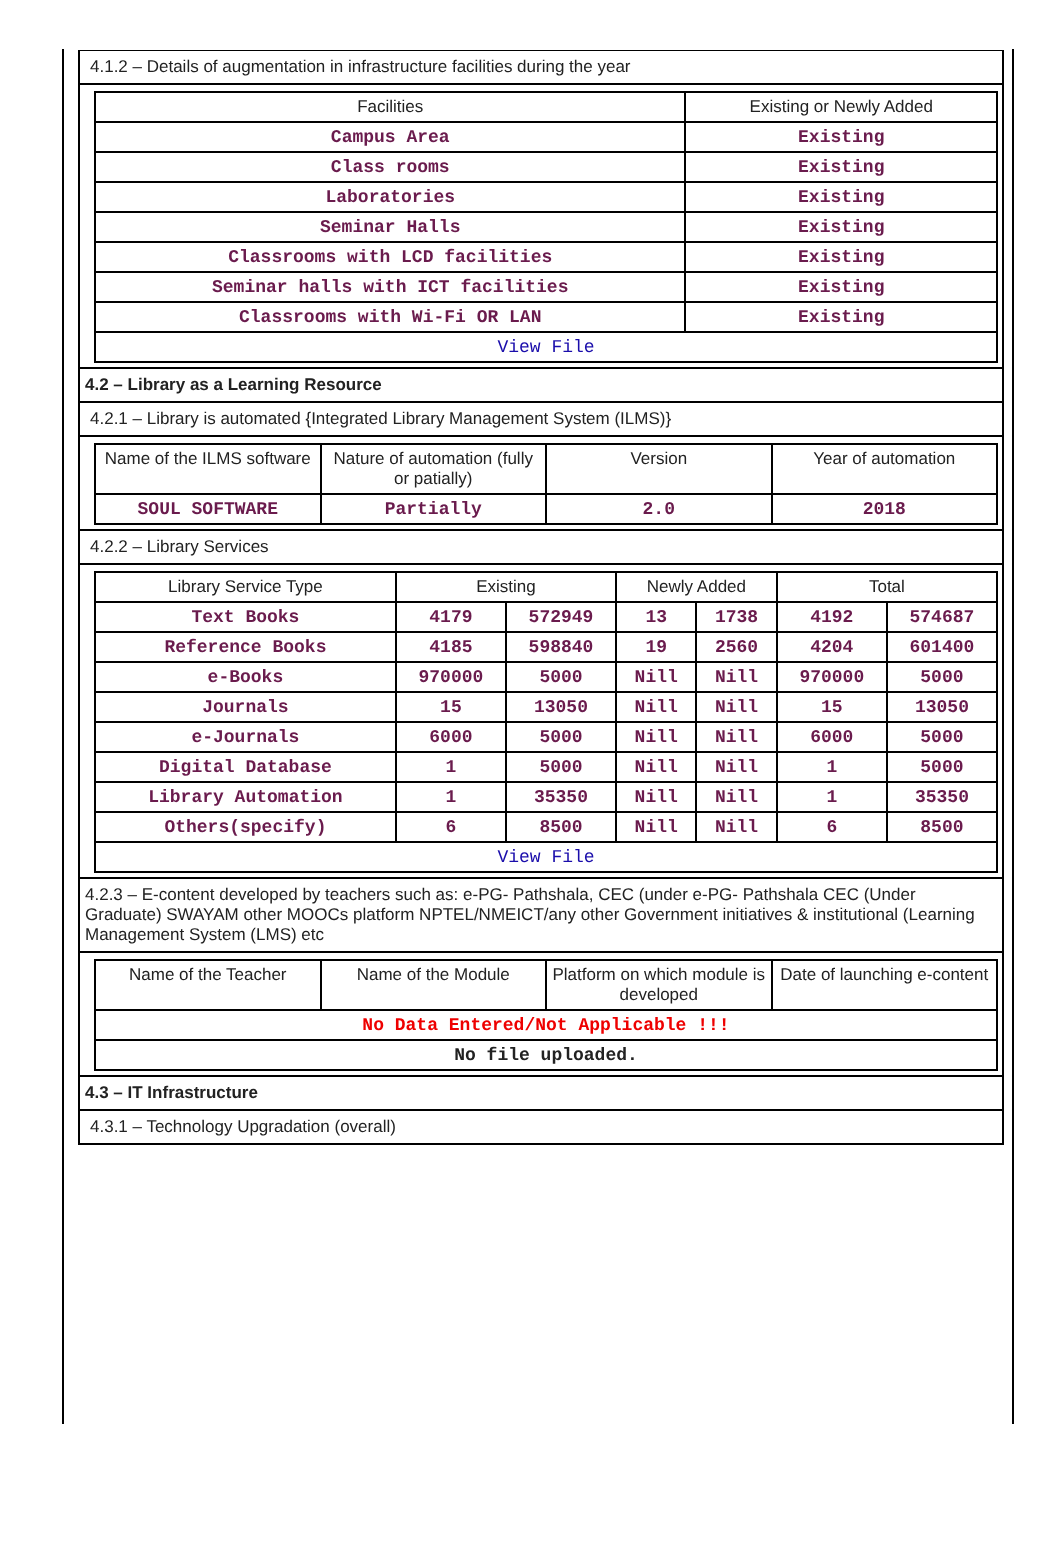4.1.2 – Details of augmentation in infrastructure facilities during the year
| Facilities | Existing or Newly Added |
| --- | --- |
| Campus Area | Existing |
| Class rooms | Existing |
| Laboratories | Existing |
| Seminar Halls | Existing |
| Classrooms with LCD facilities | Existing |
| Seminar halls with ICT facilities | Existing |
| Classrooms with Wi-Fi OR LAN | Existing |
| View File | |
4.2 – Library as a Learning Resource
4.2.1 – Library is automated {Integrated Library Management System (ILMS)}
| Name of the ILMS software | Nature of automation (fully or patially) | Version | Year of automation |
| --- | --- | --- | --- |
| SOUL SOFTWARE | Partially | 2.0 | 2018 |
4.2.2 – Library Services
| Library Service Type | Existing | | Newly Added | | Total | |
| --- | --- | --- | --- | --- | --- | --- |
| Text Books | 4179 | 572949 | 13 | 1738 | 4192 | 574687 |
| Reference Books | 4185 | 598840 | 19 | 2560 | 4204 | 601400 |
| e-Books | 970000 | 5000 | Nill | Nill | 970000 | 5000 |
| Journals | 15 | 13050 | Nill | Nill | 15 | 13050 |
| e-Journals | 6000 | 5000 | Nill | Nill | 6000 | 5000 |
| Digital Database | 1 | 5000 | Nill | Nill | 1 | 5000 |
| Library Automation | 1 | 35350 | Nill | Nill | 1 | 35350 |
| Others(specify) | 6 | 8500 | Nill | Nill | 6 | 8500 |
| View File | | | | | | |
4.2.3 – E-content developed by teachers such as: e-PG- Pathshala, CEC (under e-PG- Pathshala CEC (Under Graduate) SWAYAM other MOOCs platform NPTEL/NMEICT/any other Government initiatives & institutional (Learning Management System (LMS) etc
| Name of the Teacher | Name of the Module | Platform on which module is developed | Date of launching e-content |
| --- | --- | --- | --- |
| No Data Entered/Not Applicable !!! | | | |
| No file uploaded. | | | |
4.3 – IT Infrastructure
4.3.1 – Technology Upgradation (overall)